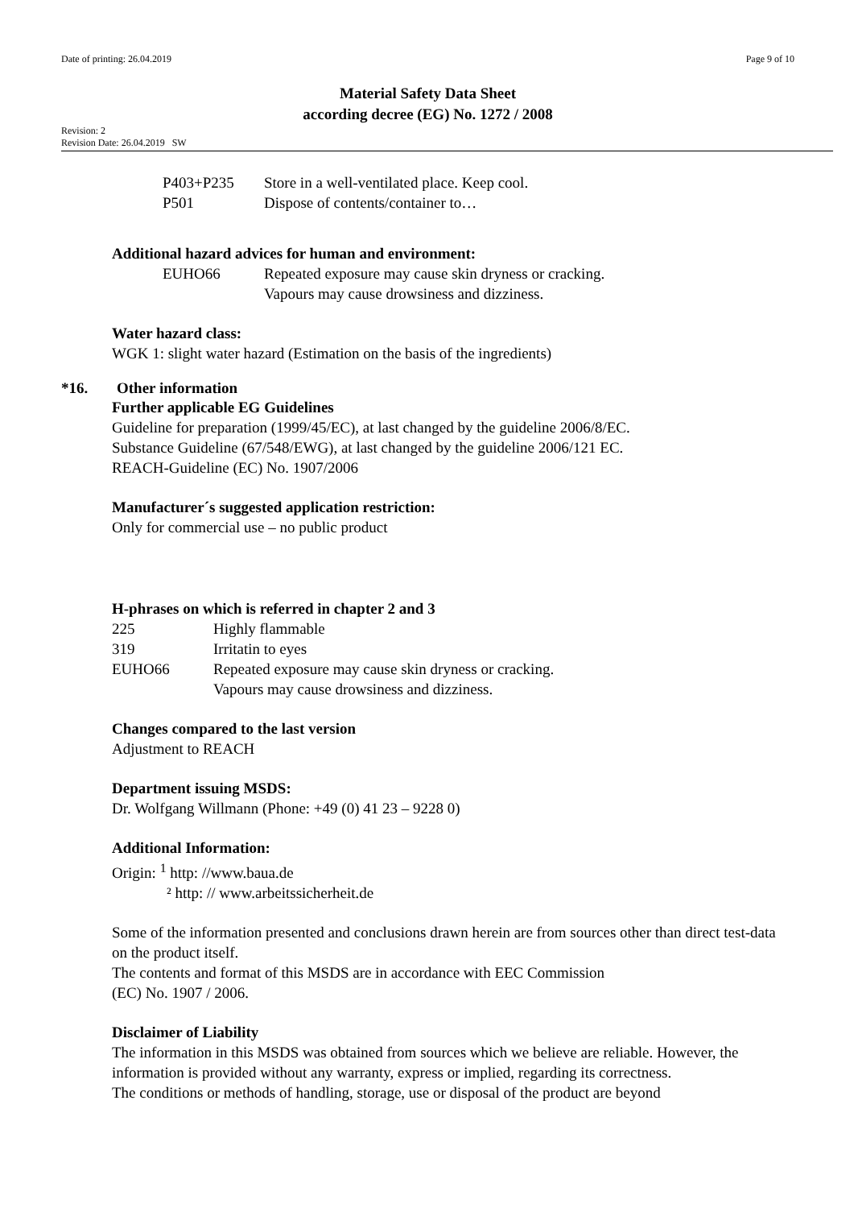Date of printing: 26.04.2019 Page 9 of 10
Material Safety Data Sheet
according decree (EG) No. 1272 / 2008
Revision: 2
Revision Date: 26.04.2019 SW
P403+P235 Store in a well-ventilated place. Keep cool.
P501 Dispose of contents/container to…
Additional hazard advices for human and environment:
EUHO66 Repeated exposure may cause skin dryness or cracking.
Vapours may cause drowsiness and dizziness.
Water hazard class:
WGK 1: slight water hazard (Estimation on the basis of the ingredients)
*16. Other information
Further applicable EG Guidelines
Guideline for preparation (1999/45/EC), at last changed by the guideline 2006/8/EC.
Substance Guideline (67/548/EWG), at last changed by the guideline 2006/121 EC.
REACH-Guideline (EC) No. 1907/2006
Manufacturer´s suggested application restriction:
Only for commercial use – no public product
H-phrases on which is referred in chapter 2 and 3
225 Highly flammable
319 Irritatin to eyes
EUHO66 Repeated exposure may cause skin dryness or cracking.
Vapours may cause drowsiness and dizziness.
Changes compared to the last version
Adjustment to REACH
Department issuing MSDS:
Dr. Wolfgang Willmann (Phone: +49 (0) 41 23 – 9228 0)
Additional Information:
Origin: <sup>1</sup> http: //www.baua.de
² http: // www.arbeitssicherheit.de
Some of the information presented and conclusions drawn herein are from sources other than direct test-data on the product itself.
The contents and format of this MSDS are in accordance with EEC Commission
(EC) No. 1907 / 2006.
Disclaimer of Liability
The information in this MSDS was obtained from sources which we believe are reliable. However, the information is provided without any warranty, express or implied, regarding its correctness.
The conditions or methods of handling, storage, use or disposal of the product are beyond